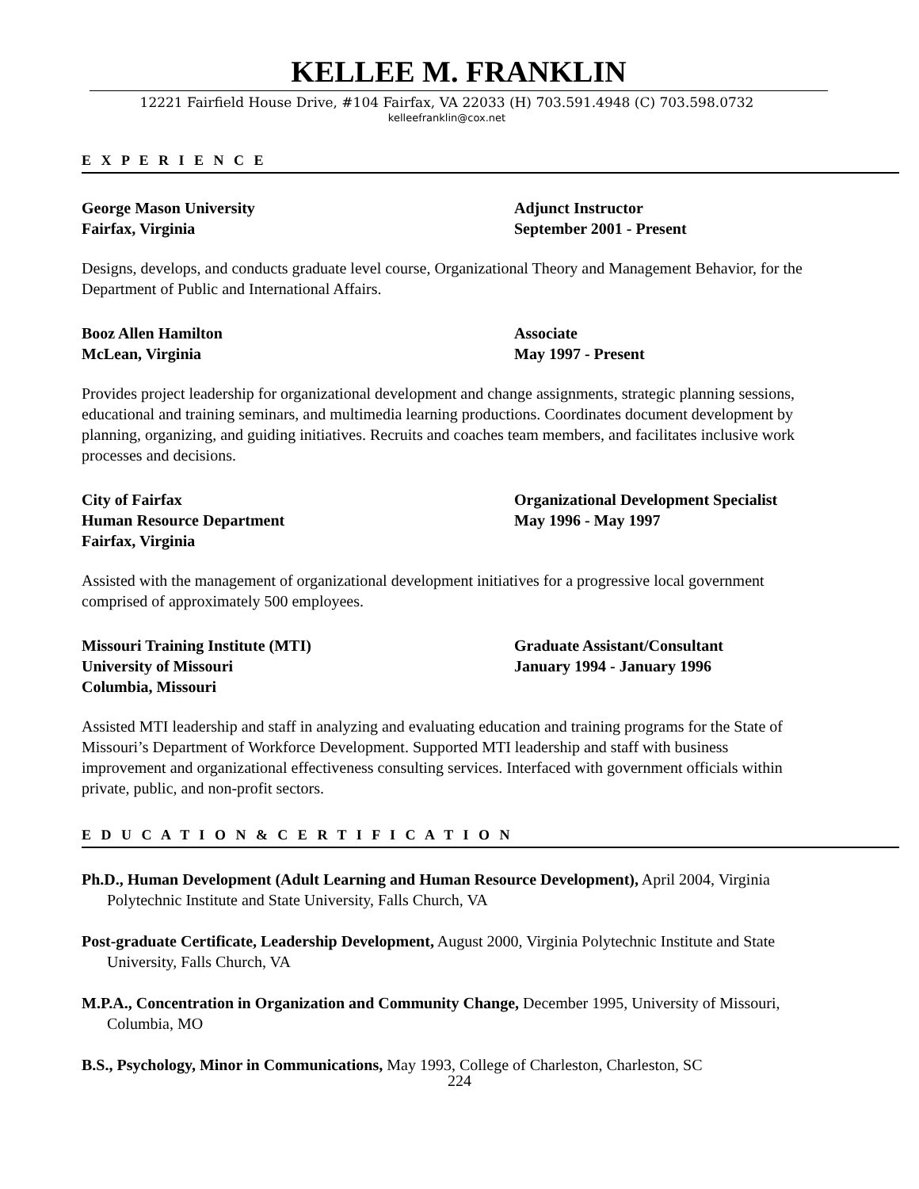KELLEE M. FRANKLIN
12221 Fairfield House Drive, #104 Fairfax, VA 22033 (H) 703.591.4948 (C) 703.598.0732
kelleefranklin@cox.net
E X P E R I E N C E
George Mason University
Fairfax, Virginia
Adjunct Instructor
September 2001 - Present
Designs, develops, and conducts graduate level course, Organizational Theory and Management Behavior, for the Department of Public and International Affairs.
Booz Allen Hamilton
McLean, Virginia
Associate
May 1997 - Present
Provides project leadership for organizational development and change assignments, strategic planning sessions, educational and training seminars, and multimedia learning productions. Coordinates document development by planning, organizing, and guiding initiatives. Recruits and coaches team members, and facilitates inclusive work processes and decisions.
City of Fairfax
Human Resource Department
Fairfax, Virginia
Organizational Development Specialist
May 1996 - May 1997
Assisted with the management of organizational development initiatives for a progressive local government comprised of approximately 500 employees.
Missouri Training Institute (MTI)
University of Missouri
Columbia, Missouri
Graduate Assistant/Consultant
January 1994 - January 1996
Assisted MTI leadership and staff in analyzing and evaluating education and training programs for the State of Missouri’s Department of Workforce Development. Supported MTI leadership and staff with business improvement and organizational effectiveness consulting services. Interfaced with government officials within private, public, and non-profit sectors.
E D U C A T I O N & C E R T I F I C A T I O N
Ph.D., Human Development (Adult Learning and Human Resource Development), April 2004, Virginia Polytechnic Institute and State University, Falls Church, VA
Post-graduate Certificate, Leadership Development, August 2000, Virginia Polytechnic Institute and State University, Falls Church, VA
M.P.A., Concentration in Organization and Community Change, December 1995, University of Missouri, Columbia, MO
B.S., Psychology, Minor in Communications, May 1993, College of Charleston, Charleston, SC
224